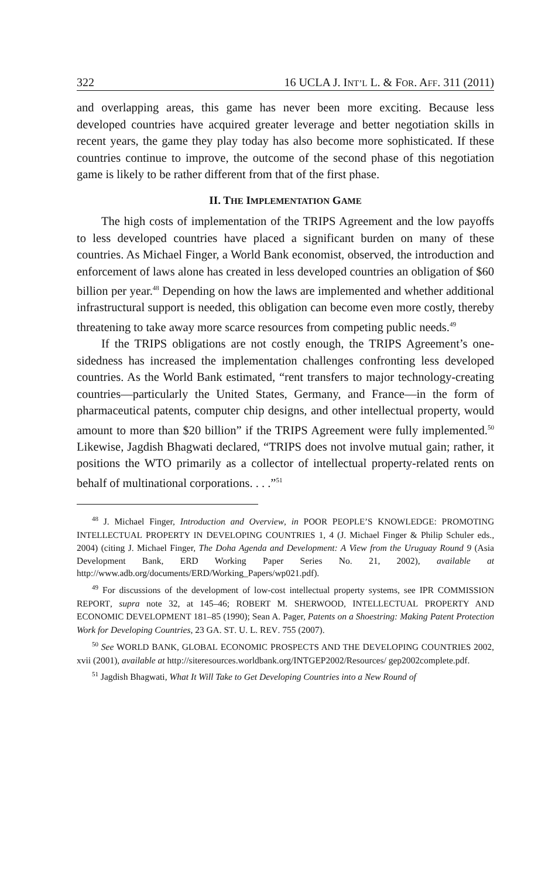322 16 UCLA J. INT’L L. & FOR. AFF. 311 (2011)
and overlapping areas, this game has never been more exciting. Because less developed countries have acquired greater leverage and better negotiation skills in recent years, the game they play today has also become more sophisticated. If these countries continue to improve, the outcome of the second phase of this negotiation game is likely to be rather different from that of the first phase.
II. THE IMPLEMENTATION GAME
The high costs of implementation of the TRIPS Agreement and the low payoffs to less developed countries have placed a significant burden on many of these countries. As Michael Finger, a World Bank economist, observed, the introduction and enforcement of laws alone has created in less developed countries an obligation of $60 billion per year.<sup>48</sup> Depending on how the laws are implemented and whether additional infrastructural support is needed, this obligation can become even more costly, thereby threatening to take away more scarce resources from competing public needs.<sup>49</sup>
If the TRIPS obligations are not costly enough, the TRIPS Agreement’s one-sidedness has increased the implementation challenges confronting less developed countries. As the World Bank estimated, “rent transfers to major technology-creating countries—particularly the United States, Germany, and France—in the form of pharmaceutical patents, computer chip designs, and other intellectual property, would amount to more than $20 billion” if the TRIPS Agreement were fully implemented.<sup>50</sup> Likewise, Jagdish Bhagwati declared, “TRIPS does not involve mutual gain; rather, it positions the WTO primarily as a collector of intellectual property-related rents on behalf of multinational corporations. . . .”<sup>51</sup>
<sup>48</sup> J. Michael Finger, Introduction and Overview, in POOR PEOPLE’S KNOWLEDGE: PROMOTING INTELLECTUAL PROPERTY IN DEVELOPING COUNTRIES 1, 4 (J. Michael Finger & Philip Schuler eds., 2004) (citing J. Michael Finger, The Doha Agenda and Development: A View from the Uruguay Round 9 (Asia Development Bank, ERD Working Paper Series No. 21, 2002), available at http://www.adb.org/documents/ERD/Working_Papers/wp021.pdf).
<sup>49</sup> For discussions of the development of low-cost intellectual property systems, see IPR COMMISSION REPORT, supra note 32, at 145–46; ROBERT M. SHERWOOD, INTELLECTUAL PROPERTY AND ECONOMIC DEVELOPMENT 181–85 (1990); Sean A. Pager, Patents on a Shoestring: Making Patent Protection Work for Developing Countries, 23 GA. ST. U. L. REV. 755 (2007).
<sup>50</sup> See WORLD BANK, GLOBAL ECONOMIC PROSPECTS AND THE DEVELOPING COUNTRIES 2002, xvii (2001), available at http://siteresources.worldbank.org/INTGEP2002/Resources/ gep2002complete.pdf.
<sup>51</sup> Jagdish Bhagwati, What It Will Take to Get Developing Countries into a New Round of